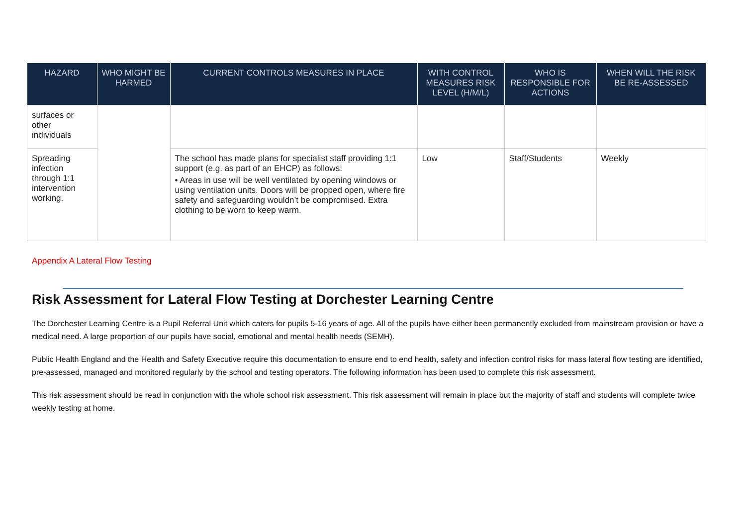| HAZARD | WHO MIGHT BE HARMED | CURRENT CONTROLS MEASURES IN PLACE | WITH CONTROL MEASURES RISK LEVEL (H/M/L) | WHO IS RESPONSIBLE FOR ACTIONS | WHEN WILL THE RISK BE RE-ASSESSED |
| --- | --- | --- | --- | --- | --- |
| surfaces or other individuals | | | | | |
| Spreading infection through 1:1 intervention working. | | The school has made plans for specialist staff providing 1:1 support (e.g. as part of an EHCP) as follows: • Areas in use will be well ventilated by opening windows or using ventilation units. Doors will be propped open, where fire safety and safeguarding wouldn’t be compromised. Extra clothing to be worn to keep warm. | Low | Staff/Students | Weekly |
Appendix A Lateral Flow Testing
Risk Assessment for Lateral Flow Testing at Dorchester Learning Centre
The Dorchester Learning Centre is a Pupil Referral Unit which caters for pupils 5-16 years of age. All of the pupils have either been permanently excluded from mainstream provision or have a medical need. A large proportion of our pupils have social, emotional and mental health needs (SEMH).
Public Health England and the Health and Safety Executive require this documentation to ensure end to end health, safety and infection control risks for mass lateral flow testing are identified, pre-assessed, managed and monitored regularly by the school and testing operators. The following information has been used to complete this risk assessment.
This risk assessment should be read in conjunction with the whole school risk assessment. This risk assessment will remain in place but the majority of staff and students will complete twice weekly testing at home.